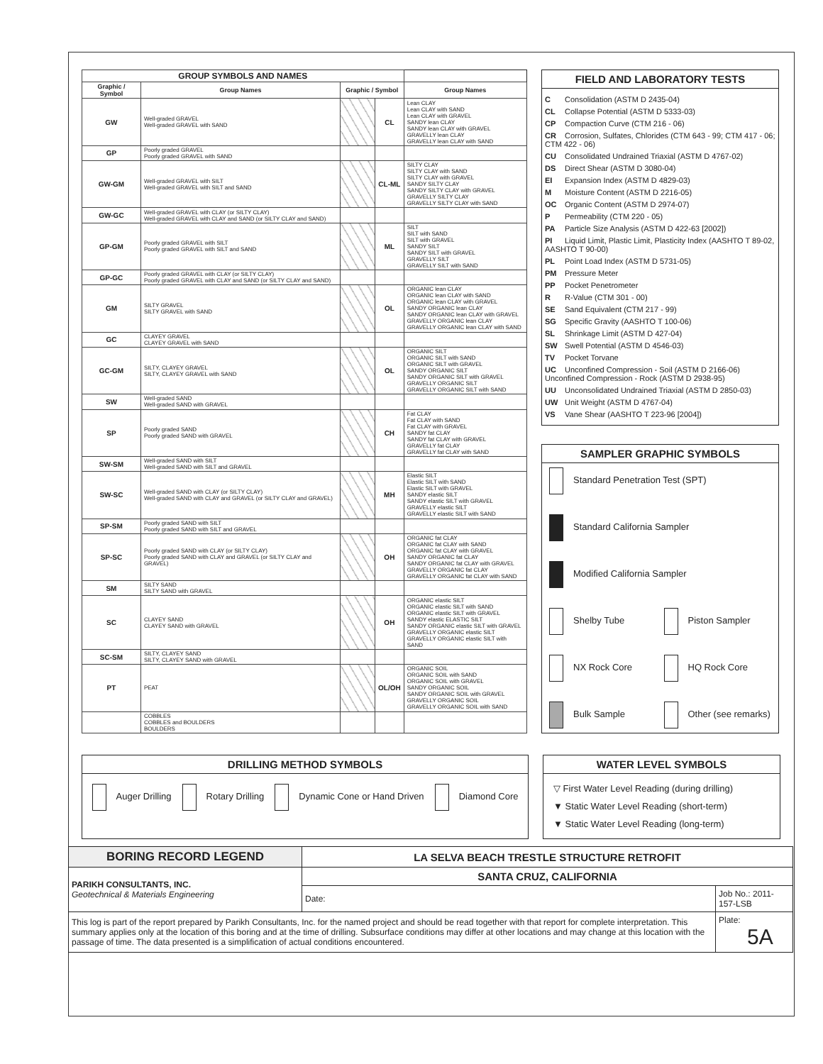| GROUP SYMBOLS AND NAMES | | | | |
| --- | --- | --- | --- | --- |
| Graphic / Symbol | Group Names | Graphic / Symbol | | Group Names |
| GW | Well-graded GRAVEL Well-graded GRAVEL with SAND | | CL | Lean CLAY Lean CLAY with SAND Lean CLAY with GRAVEL SANDY lean CLAY SANDY lean CLAY with GRAVEL GRAVELLY lean CLAY GRAVELLY lean CLAY with SAND |
| GP | Poorly graded GRAVEL Poorly graded GRAVEL with SAND | | | |
| GW-GM | Well-graded GRAVEL with SILT Well-graded GRAVEL with SILT and SAND | | CL-ML | SILTY CLAY SILTY CLAY with SAND SILTY CLAY with GRAVEL SANDY SILTY CLAY SANDY SILTY CLAY with GRAVEL GRAVELLY SILTY CLAY GRAVELLY SILTY CLAY with SAND |
| GW-GC | Well-graded GRAVEL with CLAY (or SILTY CLAY) Well-graded GRAVEL with CLAY and SAND (or SILTY CLAY and SAND) | | | |
| GP-GM | Poorly graded GRAVEL with SILT Poorly graded GRAVEL with SILT and SAND | | ML | SILT SILT with SAND SILT with GRAVEL SANDY SILT SANDY SILT with GRAVEL GRAVELLY SILT GRAVELLY SILT with SAND |
| GP-GC | Poorly graded GRAVEL with CLAY (or SILTY CLAY) Poorly graded GRAVEL with CLAY and SAND (or SILTY CLAY and SAND) | | | |
| GM | SILTY GRAVEL SILTY GRAVEL with SAND | | OL | ORGANIC lean CLAY ORGANIC lean CLAY with SAND ORGANIC lean CLAY with GRAVEL SANDY ORGANIC lean CLAY SANDY ORGANIC lean CLAY with GRAVEL GRAVELLY ORGANIC lean CLAY GRAVELLY ORGANIC lean CLAY with SAND |
| GC | CLAYEY GRAVEL CLAYEY GRAVEL with SAND | | | |
| GC-GM | SILTY, CLAYEY GRAVEL SILTY, CLAYEY GRAVEL with SAND | | OL | ORGANIC SILT ORGANIC SILT with SAND ORGANIC SILT with GRAVEL SANDY ORGANIC SILT SANDY ORGANIC SILT with GRAVEL GRAVELLY ORGANIC SILT GRAVELLY ORGANIC SILT with SAND |
| SW | Well-graded SAND Well-graded SAND with GRAVEL | | | |
| SP | Poorly graded SAND Poorly graded SAND with GRAVEL | | CH | Fat CLAY Fat CLAY with SAND Fat CLAY with GRAVEL SANDY fat CLAY SANDY fat CLAY with GRAVEL GRAVELLY fat CLAY GRAVELLY fat CLAY with SAND |
| SW-SM | Well-graded SAND with SILT Well-graded SAND with SILT and GRAVEL | | | |
| SW-SC | Well-graded SAND with CLAY (or SILTY CLAY) Well-graded SAND with CLAY and GRAVEL (or SILTY CLAY and GRAVEL) | | MH | Elastic SILT Elastic SILT with SAND Elastic SILT with GRAVEL SANDY elastic SILT SANDY elastic SILT with GRAVEL GRAVELLY elastic SILT GRAVELLY elastic SILT with SAND |
| SP-SM | Poorly graded SAND with SILT Poorly graded SAND with SILT and GRAVEL | | | |
| SP-SC | Poorly graded SAND with CLAY (or SILTY CLAY) Poorly graded SAND with CLAY and GRAVEL (or SILTY CLAY and GRAVEL) | | OH | ORGANIC fat CLAY ORGANIC fat CLAY with SAND ORGANIC fat CLAY with GRAVEL SANDY ORGANIC fat CLAY SANDY ORGANIC fat CLAY with GRAVEL GRAVELLY ORGANIC fat CLAY GRAVELLY ORGANIC fat CLAY with SAND |
| SM | SILTY SAND SILTY SAND with GRAVEL | | | |
| SC | CLAYEY SAND CLAYEY SAND with GRAVEL | | OH | ORGANIC elastic SILT ORGANIC elastic SILT with SAND ORGANIC elastic SILT with GRAVEL SANDY elastic ELASTIC SILT SANDY ORGANIC elastic SILT with GRAVEL GRAVELLY ORGANIC elastic SILT GRAVELLY ORGANIC elastic SILT with SAND |
| SC-SM | SILTY, CLAYEY SAND SILTY, CLAYEY SAND with GRAVEL | | | |
| PT | PEAT | | OL/OH | ORGANIC SOIL ORGANIC SOIL with SAND ORGANIC SOIL with GRAVEL SANDY ORGANIC SOIL SANDY ORGANIC SOIL with GRAVEL GRAVELLY ORGANIC SOIL GRAVELLY ORGANIC SOIL with SAND |
| | COBBLES COBBLES and BOULDERS BOULDERS | | | |
FIELD AND LABORATORY TESTS
C Consolidation (ASTM D 2435-04)
CL Collapse Potential (ASTM D 5333-03)
CP Compaction Curve (CTM 216 - 06)
CR Corrosion, Sulfates, Chlorides (CTM 643 - 99; CTM 417 - 06; CTM 422 - 06)
CU Consolidated Undrained Triaxial (ASTM D 4767-02)
DS Direct Shear (ASTM D 3080-04)
EI Expansion Index (ASTM D 4829-03)
M Moisture Content (ASTM D 2216-05)
OC Organic Content (ASTM D 2974-07)
P Permeability (CTM 220 - 05)
PA Particle Size Analysis (ASTM D 422-63 [2002])
PI Liquid Limit, Plastic Limit, Plasticity Index (AASHTO T 89-02, AASHTO T 90-00)
PL Point Load Index (ASTM D 5731-05)
PM Pressure Meter
PP Pocket Penetrometer
R R-Value (CTM 301 - 00)
SE Sand Equivalent (CTM 217 - 99)
SG Specific Gravity (AASHTO T 100-06)
SL Shrinkage Limit (ASTM D 427-04)
SW Swell Potential (ASTM D 4546-03)
TV Pocket Torvane
UC Unconfined Compression - Soil (ASTM D 2166-06) Unconfined Compression - Rock (ASTM D 2938-95)
UU Unconsolidated Undrained Triaxial (ASTM D 2850-03)
UW Unit Weight (ASTM D 4767-04)
VS Vane Shear (AASHTO T 223-96 [2004])
SAMPLER GRAPHIC SYMBOLS
Standard Penetration Test (SPT)
Standard California Sampler
Modified California Sampler
Shelby Tube
Piston Sampler
NX Rock Core
HQ Rock Core
Bulk Sample
Other (see remarks)
DRILLING METHOD SYMBOLS
Auger Drilling Rotary Drilling Dynamic Cone or Hand Driven Diamond Core
WATER LEVEL SYMBOLS
▽ First Water Level Reading (during drilling)
▼ Static Water Level Reading (short-term)
▼ Static Water Level Reading (long-term)
| BORING RECORD LEGEND | LA SELVA BEACH TRESTLE STRUCTURE RETROFIT | |
| PARIKH CONSULTANTS, INC. Geotechnical & Materials Engineering | SANTA CRUZ, CALIFORNIA | |
| | Date: | Job No.: 2011-157-LSB |
| This log is part of the report prepared by Parikh Consultants, Inc. for the named project and should be read together with that report for complete interpretation. This summary applies only at the location of this boring and at the time of drilling. Subsurface conditions may differ at other locations and may change at this location with the passage of time. The data presented is a simplification of actual conditions encountered. | | Plate: 5A |